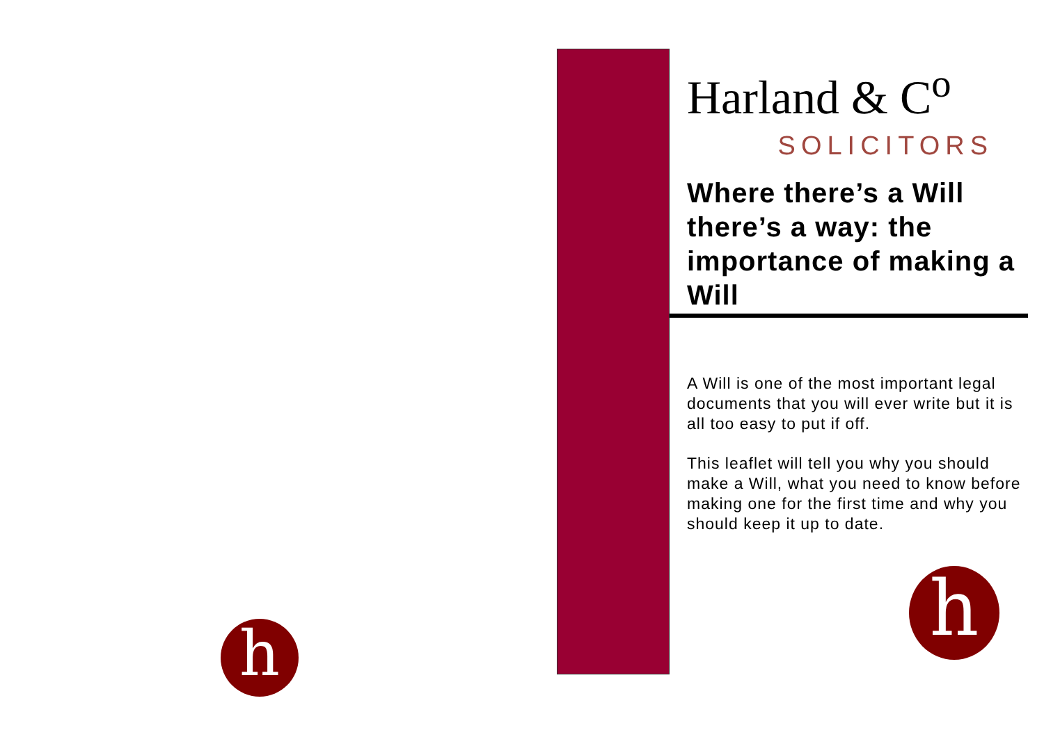Harland & C<sup>o</sup>
SOLICITORS
Where there’s a Will there’s a way: the importance of making a Will
A Will is one of the most important legal documents that you will ever write but it is all too easy to put if off.
This leaflet will tell you why you should make a Will, what you need to know before making one for the first time and why you should keep it up to date.
h h